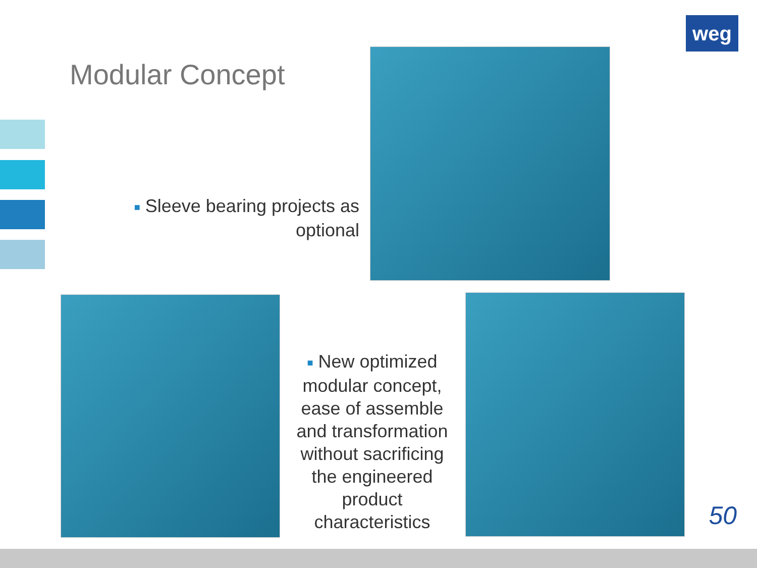weg
Modular Concept
■ Sleeve bearing projects as optional
■ New optimized modular concept, ease of assemble and transformation without sacrificing the engineered product characteristics
50